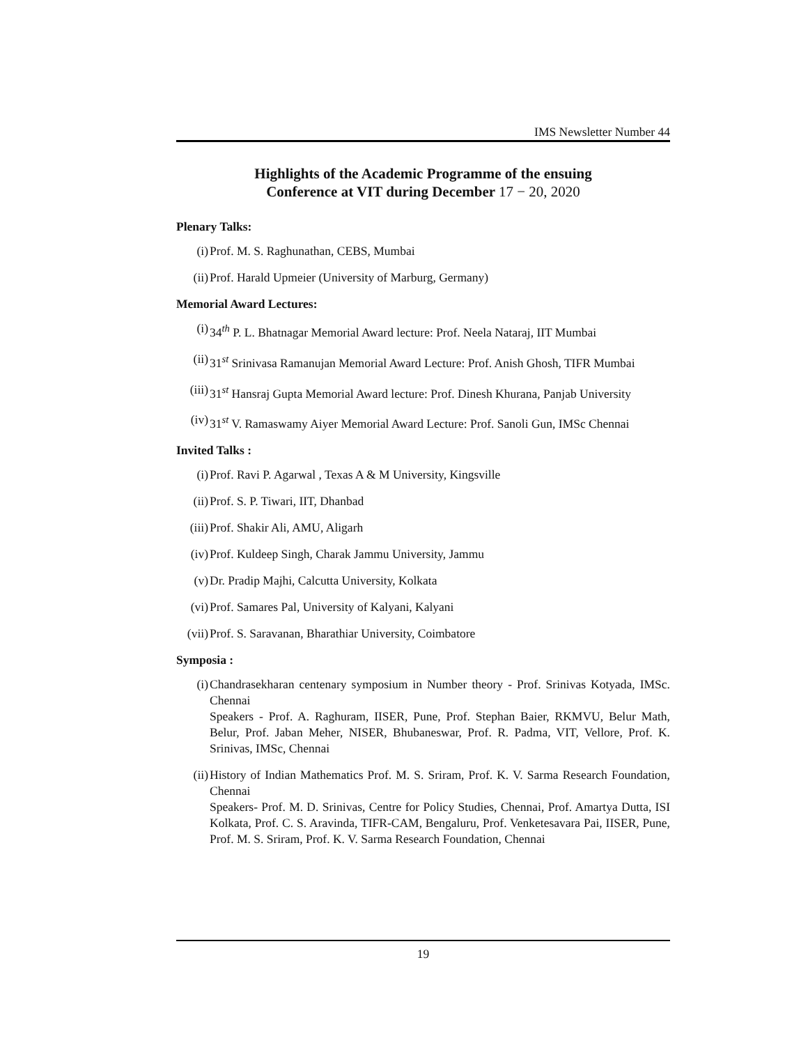IMS Newsletter Number 44
Highlights of the Academic Programme of the ensuing
Conference at VIT during December 17 − 20, 2020
Plenary Talks:
(i) Prof. M. S. Raghunathan, CEBS, Mumbai
(ii) Prof. Harald Upmeier (University of Marburg, Germany)
Memorial Award Lectures:
(i) 34<sup>th</sup> P. L. Bhatnagar Memorial Award lecture: Prof. Neela Nataraj, IIT Mumbai
(ii) 31<sup>st</sup> Srinivasa Ramanujan Memorial Award Lecture: Prof. Anish Ghosh, TIFR Mumbai
(iii) 31<sup>st</sup> Hansraj Gupta Memorial Award lecture: Prof. Dinesh Khurana, Panjab University
(iv) 31<sup>st</sup> V. Ramaswamy Aiyer Memorial Award Lecture: Prof. Sanoli Gun, IMSc Chennai
Invited Talks :
(i) Prof. Ravi P. Agarwal , Texas A & M University, Kingsville
(ii) Prof. S. P. Tiwari, IIT, Dhanbad
(iii) Prof. Shakir Ali, AMU, Aligarh
(iv) Prof. Kuldeep Singh, Charak Jammu University, Jammu
(v) Dr. Pradip Majhi, Calcutta University, Kolkata
(vi) Prof. Samares Pal, University of Kalyani, Kalyani
(vii) Prof. S. Saravanan, Bharathiar University, Coimbatore
Symposia :
(i) Chandrasekharan centenary symposium in Number theory - Prof. Srinivas Kotyada, IMSc. Chennai
Speakers - Prof. A. Raghuram, IISER, Pune, Prof. Stephan Baier, RKMVU, Belur Math, Belur, Prof. Jaban Meher, NISER, Bhubaneswar, Prof. R. Padma, VIT, Vellore, Prof. K. Srinivas, IMSc, Chennai
(ii) History of Indian Mathematics Prof. M. S. Sriram, Prof. K. V. Sarma Research Foundation, Chennai
Speakers- Prof. M. D. Srinivas, Centre for Policy Studies, Chennai, Prof. Amartya Dutta, ISI Kolkata, Prof. C. S. Aravinda, TIFR-CAM, Bengaluru, Prof. Venketesavara Pai, IISER, Pune, Prof. M. S. Sriram, Prof. K. V. Sarma Research Foundation, Chennai
19